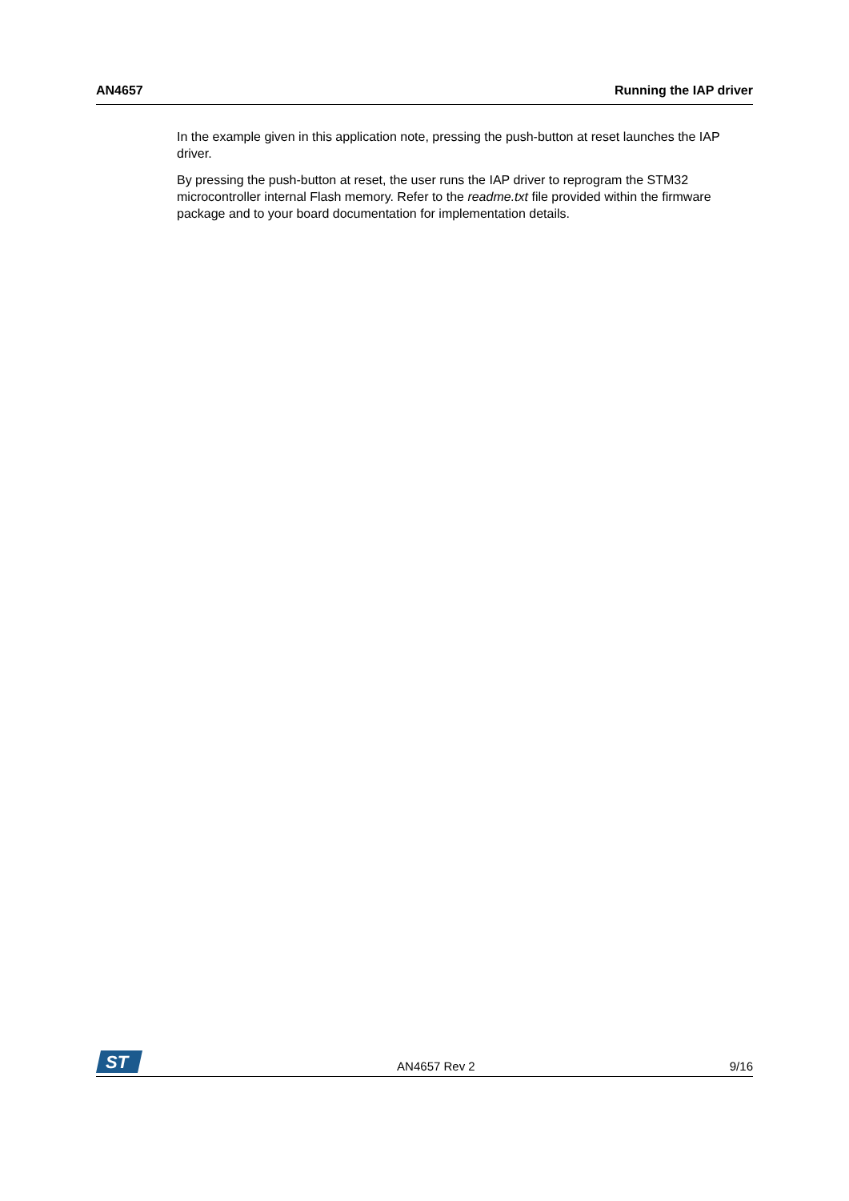AN4657 Running the IAP driver
In the example given in this application note, pressing the push-button at reset launches the IAP driver.
By pressing the push-button at reset, the user runs the IAP driver to reprogram the STM32 microcontroller internal Flash memory. Refer to the readme.txt file provided within the firmware package and to your board documentation for implementation details.
ST
AN4657 Rev 2 9/16